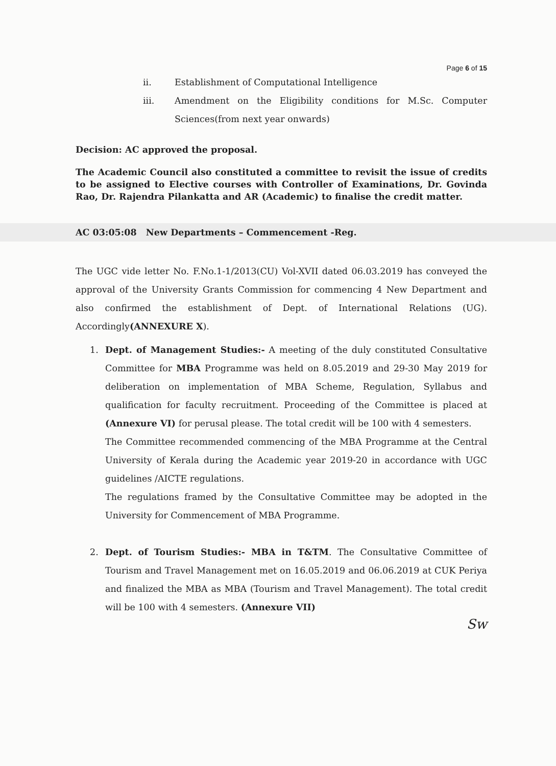Page 6 of 15
ii. Establishment of Computational Intelligence
iii. Amendment on the Eligibility conditions for M.Sc. Computer Sciences(from next year onwards)
Decision: AC approved the proposal.
The Academic Council also constituted a committee to revisit the issue of credits to be assigned to Elective courses with Controller of Examinations, Dr. Govinda Rao, Dr. Rajendra Pilankatta and AR (Academic) to finalise the credit matter.
AC 03:05:08 New Departments – Commencement -Reg.
The UGC vide letter No. F.No.1-1/2013(CU) Vol-XVII dated 06.03.2019 has conveyed the approval of the University Grants Commission for commencing 4 New Department and also confirmed the establishment of Dept. of International Relations (UG). Accordingly(ANNEXURE X).
1. Dept. of Management Studies:- A meeting of the duly constituted Consultative Committee for MBA Programme was held on 8.05.2019 and 29-30 May 2019 for deliberation on implementation of MBA Scheme, Regulation, Syllabus and qualification for faculty recruitment. Proceeding of the Committee is placed at (Annexure VI) for perusal please. The total credit will be 100 with 4 semesters.
The Committee recommended commencing of the MBA Programme at the Central University of Kerala during the Academic year 2019-20 in accordance with UGC guidelines /AICTE regulations.
The regulations framed by the Consultative Committee may be adopted in the University for Commencement of MBA Programme.
2. Dept. of Tourism Studies:- MBA in T&TM. The Consultative Committee of Tourism and Travel Management met on 16.05.2019 and 06.06.2019 at CUK Periya and finalized the MBA as MBA (Tourism and Travel Management). The total credit will be 100 with 4 semesters. (Annexure VII)
Sw